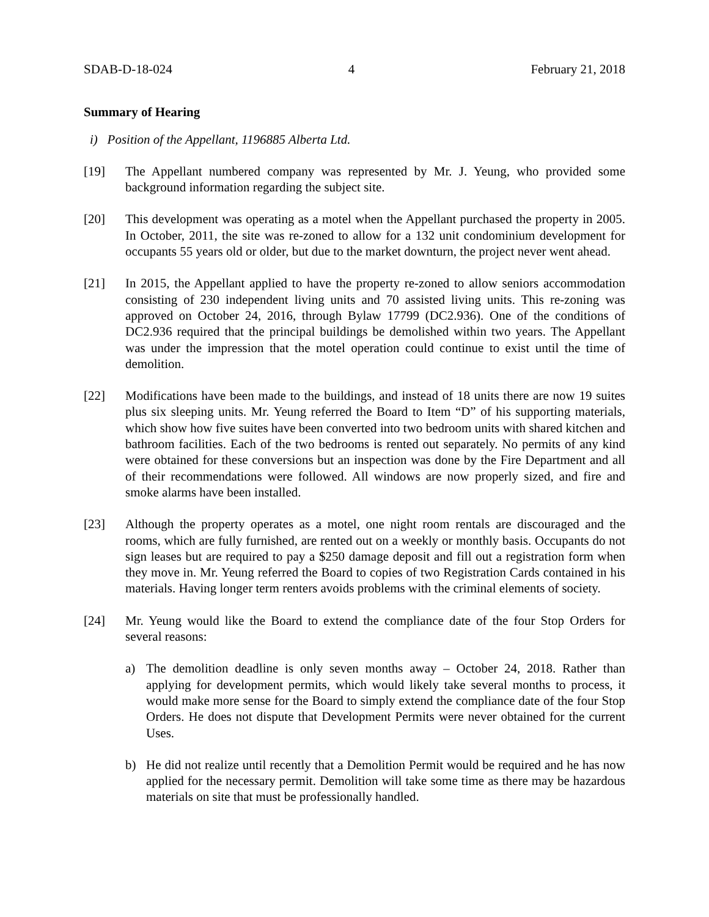SDAB-D-18-024 4 February 21, 2018
Summary of Hearing
i) Position of the Appellant, 1196885 Alberta Ltd.
[19] The Appellant numbered company was represented by Mr. J. Yeung, who provided some background information regarding the subject site.
[20] This development was operating as a motel when the Appellant purchased the property in 2005. In October, 2011, the site was re-zoned to allow for a 132 unit condominium development for occupants 55 years old or older, but due to the market downturn, the project never went ahead.
[21] In 2015, the Appellant applied to have the property re-zoned to allow seniors accommodation consisting of 230 independent living units and 70 assisted living units. This re-zoning was approved on October 24, 2016, through Bylaw 17799 (DC2.936). One of the conditions of DC2.936 required that the principal buildings be demolished within two years. The Appellant was under the impression that the motel operation could continue to exist until the time of demolition.
[22] Modifications have been made to the buildings, and instead of 18 units there are now 19 suites plus six sleeping units. Mr. Yeung referred the Board to Item “D” of his supporting materials, which show how five suites have been converted into two bedroom units with shared kitchen and bathroom facilities. Each of the two bedrooms is rented out separately. No permits of any kind were obtained for these conversions but an inspection was done by the Fire Department and all of their recommendations were followed. All windows are now properly sized, and fire and smoke alarms have been installed.
[23] Although the property operates as a motel, one night room rentals are discouraged and the rooms, which are fully furnished, are rented out on a weekly or monthly basis. Occupants do not sign leases but are required to pay a $250 damage deposit and fill out a registration form when they move in. Mr. Yeung referred the Board to copies of two Registration Cards contained in his materials. Having longer term renters avoids problems with the criminal elements of society.
[24] Mr. Yeung would like the Board to extend the compliance date of the four Stop Orders for several reasons:
a) The demolition deadline is only seven months away – October 24, 2018. Rather than applying for development permits, which would likely take several months to process, it would make more sense for the Board to simply extend the compliance date of the four Stop Orders. He does not dispute that Development Permits were never obtained for the current Uses.
b) He did not realize until recently that a Demolition Permit would be required and he has now applied for the necessary permit. Demolition will take some time as there may be hazardous materials on site that must be professionally handled.